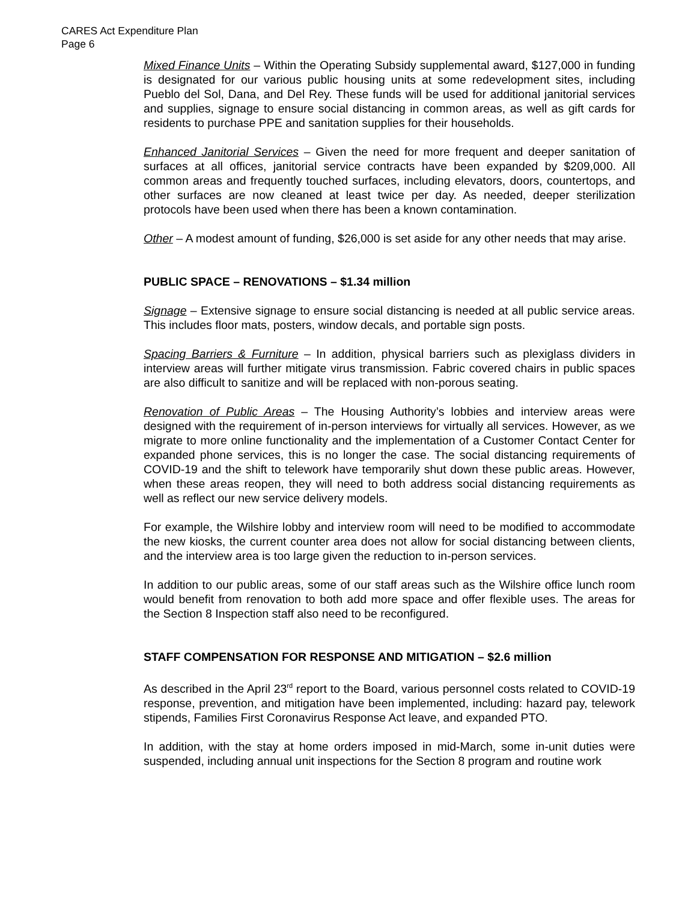CARES Act Expenditure Plan
Page 6
Mixed Finance Units – Within the Operating Subsidy supplemental award, $127,000 in funding is designated for our various public housing units at some redevelopment sites, including Pueblo del Sol, Dana, and Del Rey. These funds will be used for additional janitorial services and supplies, signage to ensure social distancing in common areas, as well as gift cards for residents to purchase PPE and sanitation supplies for their households.
Enhanced Janitorial Services – Given the need for more frequent and deeper sanitation of surfaces at all offices, janitorial service contracts have been expanded by $209,000. All common areas and frequently touched surfaces, including elevators, doors, countertops, and other surfaces are now cleaned at least twice per day. As needed, deeper sterilization protocols have been used when there has been a known contamination.
Other – A modest amount of funding, $26,000 is set aside for any other needs that may arise.
PUBLIC SPACE – RENOVATIONS – $1.34 million
Signage – Extensive signage to ensure social distancing is needed at all public service areas. This includes floor mats, posters, window decals, and portable sign posts.
Spacing Barriers & Furniture – In addition, physical barriers such as plexiglass dividers in interview areas will further mitigate virus transmission. Fabric covered chairs in public spaces are also difficult to sanitize and will be replaced with non-porous seating.
Renovation of Public Areas – The Housing Authority’s lobbies and interview areas were designed with the requirement of in-person interviews for virtually all services. However, as we migrate to more online functionality and the implementation of a Customer Contact Center for expanded phone services, this is no longer the case. The social distancing requirements of COVID-19 and the shift to telework have temporarily shut down these public areas. However, when these areas reopen, they will need to both address social distancing requirements as well as reflect our new service delivery models.
For example, the Wilshire lobby and interview room will need to be modified to accommodate the new kiosks, the current counter area does not allow for social distancing between clients, and the interview area is too large given the reduction to in-person services.
In addition to our public areas, some of our staff areas such as the Wilshire office lunch room would benefit from renovation to both add more space and offer flexible uses. The areas for the Section 8 Inspection staff also need to be reconfigured.
STAFF COMPENSATION FOR RESPONSE AND MITIGATION – $2.6 million
As described in the April 23<sup>rd</sup> report to the Board, various personnel costs related to COVID-19 response, prevention, and mitigation have been implemented, including: hazard pay, telework stipends, Families First Coronavirus Response Act leave, and expanded PTO.
In addition, with the stay at home orders imposed in mid-March, some in-unit duties were suspended, including annual unit inspections for the Section 8 program and routine work